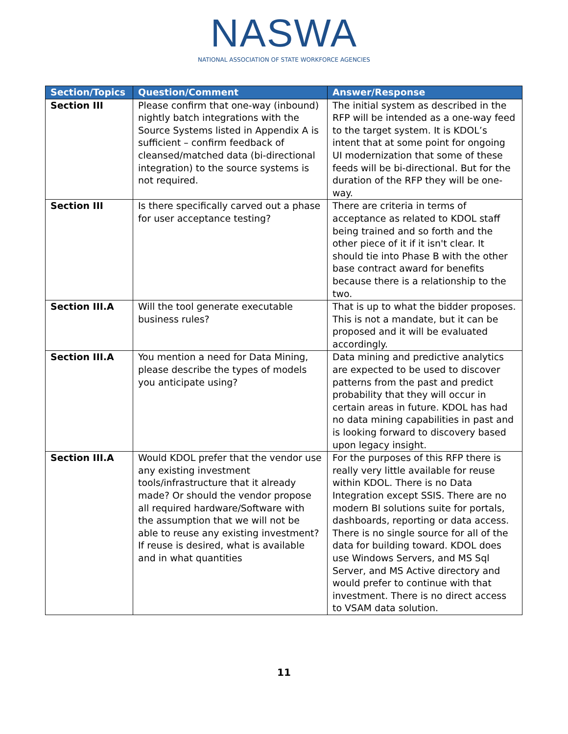NASWA
NATIONAL ASSOCIATION OF STATE WORKFORCE AGENCIES
| Section/Topics | Question/Comment | Answer/Response |
| --- | --- | --- |
| Section III | Please confirm that one-way (inbound) nightly batch integrations with the Source Systems listed in Appendix A is sufficient – confirm feedback of cleansed/matched data (bi-directional integration) to the source systems is not required. | The initial system as described in the RFP will be intended as a one-way feed to the target system. It is KDOL’s intent that at some point for ongoing UI modernization that some of these feeds will be bi-directional. But for the duration of the RFP they will be one-way. |
| Section III | Is there specifically carved out a phase for user acceptance testing? | There are criteria in terms of acceptance as related to KDOL staff being trained and so forth and the other piece of it if it isn't clear. It should tie into Phase B with the other base contract award for benefits because there is a relationship to the two. |
| Section III.A | Will the tool generate executable business rules? | That is up to what the bidder proposes. This is not a mandate, but it can be proposed and it will be evaluated accordingly. |
| Section III.A | You mention a need for Data Mining, please describe the types of models you anticipate using? | Data mining and predictive analytics are expected to be used to discover patterns from the past and predict probability that they will occur in certain areas in future. KDOL has had no data mining capabilities in past and is looking forward to discovery based upon legacy insight. |
| Section III.A | Would KDOL prefer that the vendor use any existing investment tools/infrastructure that it already made? Or should the vendor propose all required hardware/Software with the assumption that we will not be able to reuse any existing investment? If reuse is desired, what is available and in what quantities | For the purposes of this RFP there is really very little available for reuse within KDOL. There is no Data Integration except SSIS. There are no modern BI solutions suite for portals, dashboards, reporting or data access. There is no single source for all of the data for building toward. KDOL does use Windows Servers, and MS Sql Server, and MS Active directory and would prefer to continue with that investment. There is no direct access to VSAM data solution. |
11